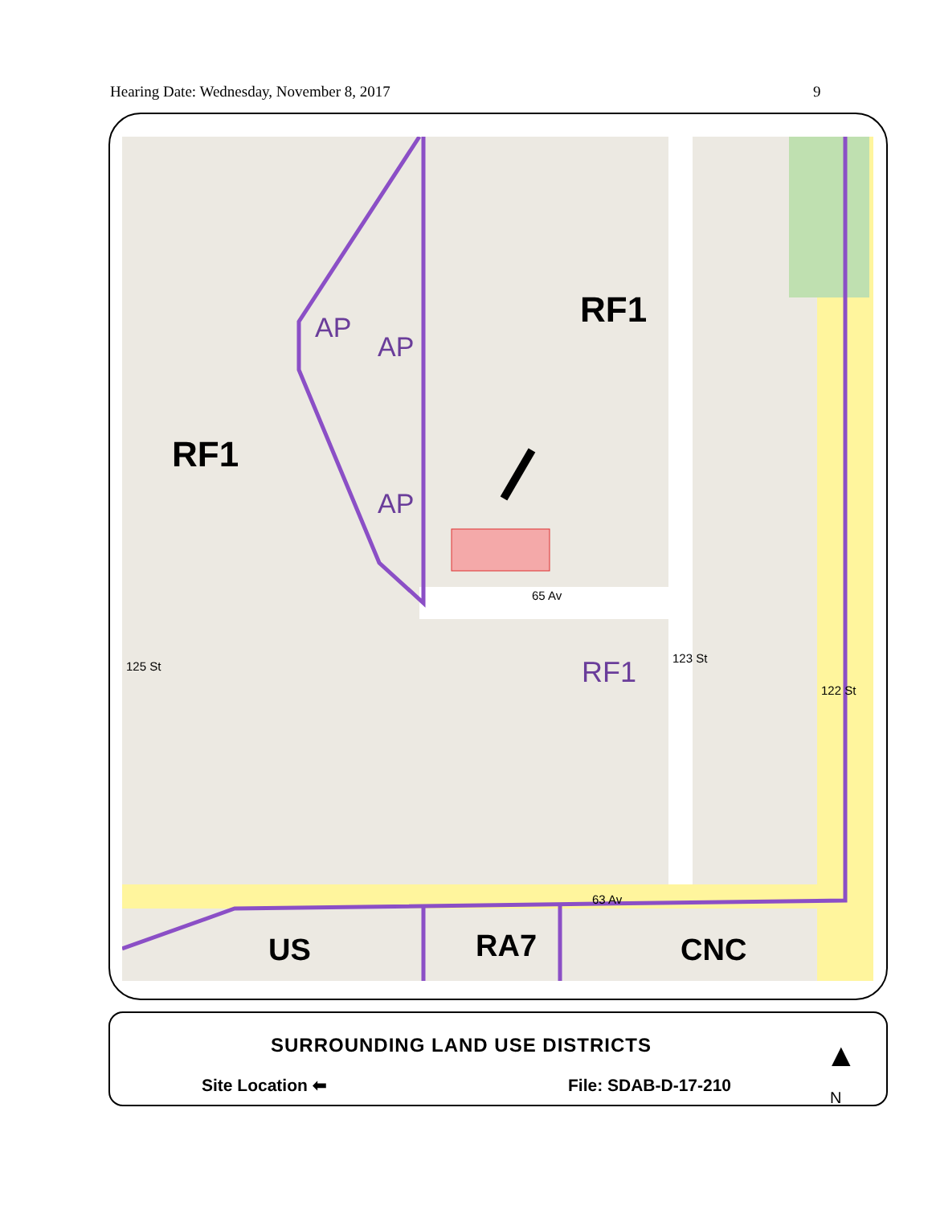Hearing Date: Wednesday, November 8, 2017 9
RF1
RF1
AP
AP
AP
RF1
65 Av
123 St
122 St
125 St
63 Av
US RA7 CNC
SURROUNDING LAND USE DISTRICTS
Site Location ⬅ File: SDAB-D-17-210
▲
N